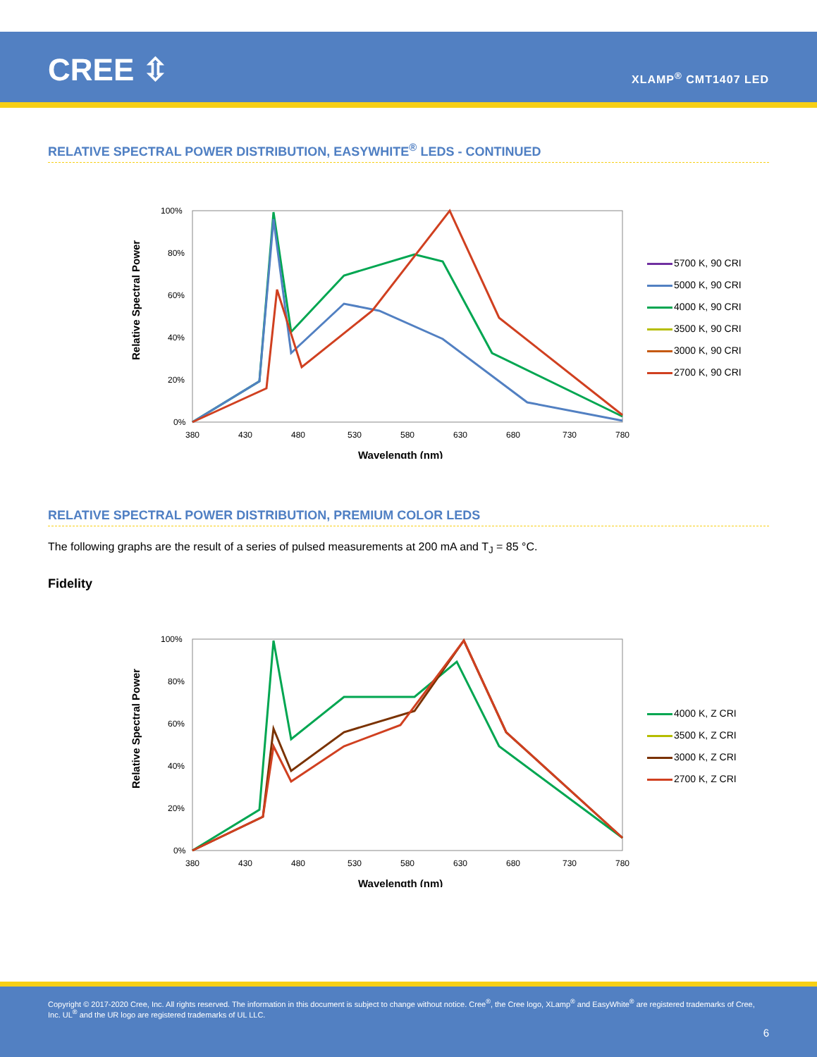CREE ⇳ XLAMP<sup>®</sup> CMT1407 LED
RELATIVE SPECTRAL POWER DISTRIBUTION, EASYWHITE<sup>®</sup> LEDS - CONTINUED
Relative Spectral Power
100%
80%
60%
40%
20%
0%
380
430
480
530
580
630
680
730
780
Wavelength (nm)
5700 K, 90 CRI
5000 K, 90 CRI
4000 K, 90 CRI
3500 K, 90 CRI
3000 K, 90 CRI
2700 K, 90 CRI
RELATIVE SPECTRAL POWER DISTRIBUTION, PREMIUM COLOR LEDS
The following graphs are the result of a series of pulsed measurements at 200 mA and T<sub>J</sub> = 85 °C.
Fidelity
Relative Spectral Power
100%
80%
60%
40%
20%
0%
380
430
480
530
580
630
680
730
780
Wavelength (nm)
4000 K, Z CRI
3500 K, Z CRI
3000 K, Z CRI
2700 K, Z CRI
Copyright © 2017-2020 Cree, Inc. All rights reserved. The information in this document is subject to change without notice. Cree<sup>®</sup>, the Cree logo, XLamp<sup>®</sup> and EasyWhite<sup>®</sup> are registered trademarks of Cree, Inc. UL<sup>®</sup> and the UR logo are registered trademarks of UL LLC.
6